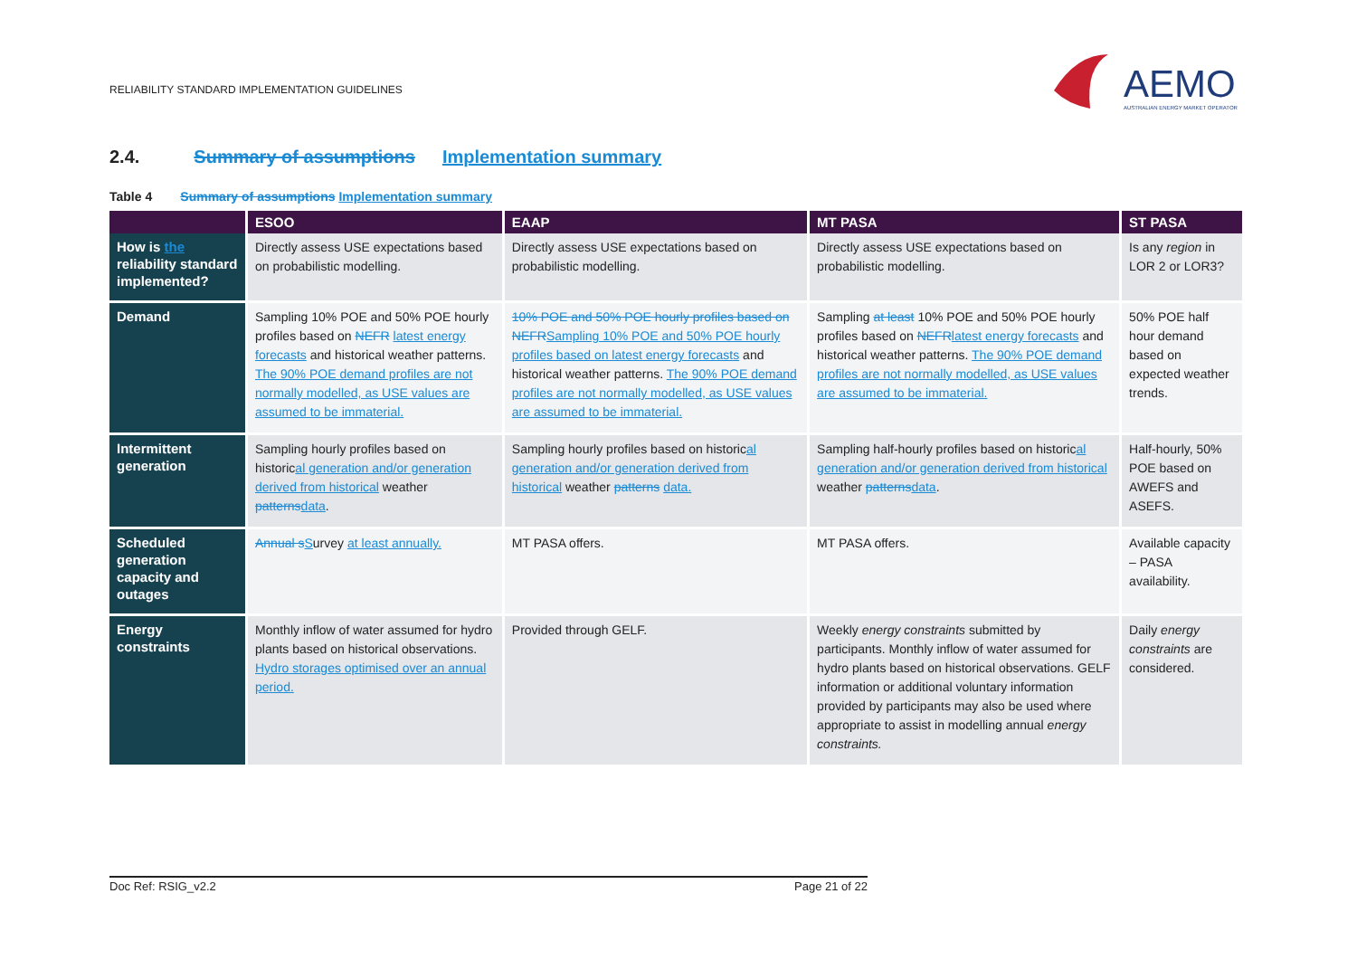RELIABILITY STANDARD IMPLEMENTATION GUIDELINES
AEMO
AUSTRALIAN ENERGY MARKET OPERATOR
2.4. Summary of assumptions Implementation summary
Table 4 Summary of assumptions Implementation summary
| | ESOO | EAAP | MT PASA | ST PASA |
| --- | --- | --- | --- | --- |
| How is the reliability standard implemented? | Directly assess USE expectations based on probabilistic modelling. | Directly assess USE expectations based on probabilistic modelling. | Directly assess USE expectations based on probabilistic modelling. | Is any region in LOR 2 or LOR3? |
| Demand | Sampling 10% POE and 50% POE hourly profiles based on NEFR latest energy forecasts and historical weather patterns. The 90% POE demand profiles are not normally modelled, as USE values are assumed to be immaterial. | 10% POE and 50% POE hourly profiles based on NEFR Sampling 10% POE and 50% POE hourly profiles based on latest energy forecasts and historical weather patterns. The 90% POE demand profiles are not normally modelled, as USE values are assumed to be immaterial. | Sampling at least 10% POE and 50% POE hourly profiles based on NEFR latest energy forecasts and historical weather patterns. The 90% POE demand profiles are not normally modelled, as USE values are assumed to be immaterial. | 50% POE half hour demand based on expected weather trends. |
| Intermittent generation | Sampling hourly profiles based on historic al generation and/or generation derived from historical weather patterns data . | Sampling hourly profiles based on historic al generation and/or generation derived from historical weather patterns data. | Sampling half-hourly profiles based on historic al generation and/or generation derived from historical weather patterns data . | Half-hourly, 50% POE based on AWEFS and ASEFS. |
| Scheduled generation capacity and outages | Annual s S urvey at least annually. | MT PASA offers. | MT PASA offers. | Available capacity – PASA availability. |
| Energy constraints | Monthly inflow of water assumed for hydro plants based on historical observations. Hydro storages optimised over an annual period. | Provided through GELF. | Weekly energy constraints submitted by participants. Monthly inflow of water assumed for hydro plants based on historical observations. GELF information or additional voluntary information provided by participants may also be used where appropriate to assist in modelling annual energy constraints. | Daily energy constraints are considered. |
Doc Ref: RSIG_v2.2 Page 21 of 22